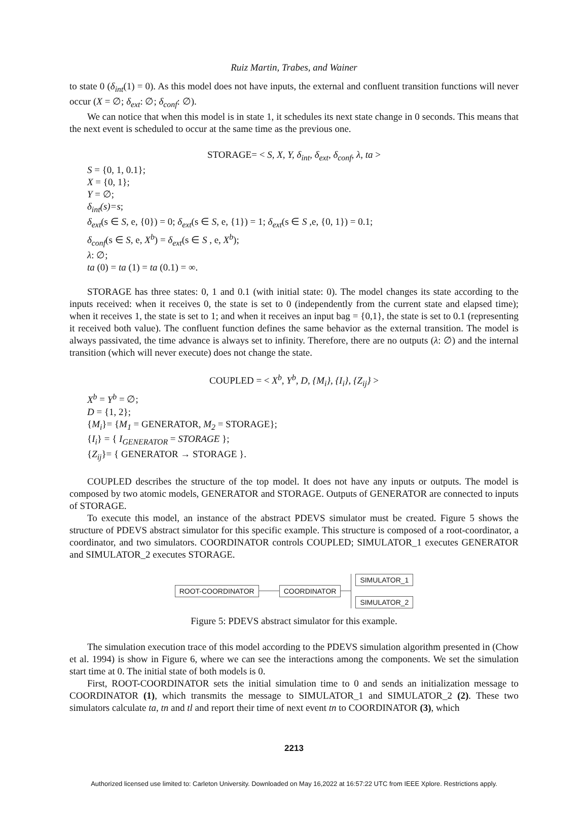Ruiz Martin, Trabes, and Wainer
to state 0 (δ<sub>int</sub>(1) = 0). As this model does not have inputs, the external and confluent transition functions will never occur (X = ∅; δ<sub>ext</sub>: ∅; δ<sub>conf</sub>: ∅).
We can notice that when this model is in state 1, it schedules its next state change in 0 seconds. This means that the next event is scheduled to occur at the same time as the previous one.
STORAGE= < S, X, Y, δ<sub>int</sub>, δ<sub>ext</sub>, δ<sub>conf</sub>, λ, ta >
S = {0, 1, 0.1};
X = {0, 1};
Y = ∅;
δ<sub>int</sub>(s)=s;
δ<sub>ext</sub>(s ∈ S, e, {0}) = 0; δ<sub>ext</sub>(s ∈ S, e, {1}) = 1; δ<sub>ext</sub>(s ∈ S ,e, {0, 1}) = 0.1;
δ<sub>conf</sub>(s ∈ S, e, X<sup>b</sup>) = δ<sub>ext</sub>(s ∈ S , e, X<sup>b</sup>);
λ: ∅;
ta (0) = ta (1) = ta (0.1) = ∞.
STORAGE has three states: 0, 1 and 0.1 (with initial state: 0). The model changes its state according to the inputs received: when it receives 0, the state is set to 0 (independently from the current state and elapsed time); when it receives 1, the state is set to 1; and when it receives an input bag = {0,1}, the state is set to 0.1 (representing it received both value). The confluent function defines the same behavior as the external transition. The model is always passivated, the time advance is always set to infinity. Therefore, there are no outputs (λ: ∅) and the internal transition (which will never execute) does not change the state.
COUPLED = < X<sup>b</sup>, Y<sup>b</sup>, D, {M<sub>i</sub>}, {I<sub>i</sub>}, {Z<sub>ij</sub>} >
X<sup>b</sup> = Y<sup>b</sup> = ∅;
D = {1, 2};
{M<sub>i</sub>}= {M<sub>1</sub> = GENERATOR, M<sub>2</sub> = STORAGE};
{I<sub>i</sub>} = { I<sub>GENERATOR</sub> = STORAGE };
{Z<sub>ij</sub>}= { GENERATOR → STORAGE }.
COUPLED describes the structure of the top model. It does not have any inputs or outputs. The model is composed by two atomic models, GENERATOR and STORAGE. Outputs of GENERATOR are connected to inputs of STORAGE.
To execute this model, an instance of the abstract PDEVS simulator must be created. Figure 5 shows the structure of PDEVS abstract simulator for this specific example. This structure is composed of a root-coordinator, a coordinator, and two simulators. COORDINATOR controls COUPLED; SIMULATOR_1 executes GENERATOR and SIMULATOR_2 executes STORAGE.
ROOT-COORDINATOR COORDINATOR SIMULATOR_1
SIMULATOR_2
Figure 5: PDEVS abstract simulator for this example.
The simulation execution trace of this model according to the PDEVS simulation algorithm presented in (Chow et al. 1994) is show in Figure 6, where we can see the interactions among the components. We set the simulation start time at 0. The initial state of both models is 0.
First, ROOT-COORDINATOR sets the initial simulation time to 0 and sends an initialization message to COORDINATOR (1), which transmits the message to SIMULATOR_1 and SIMULATOR_2 (2). These two simulators calculate ta, tn and tl and report their time of next event tn to COORDINATOR (3), which
2213
Authorized licensed use limited to: Carleton University. Downloaded on May 16,2022 at 16:57:22 UTC from IEEE Xplore. Restrictions apply.